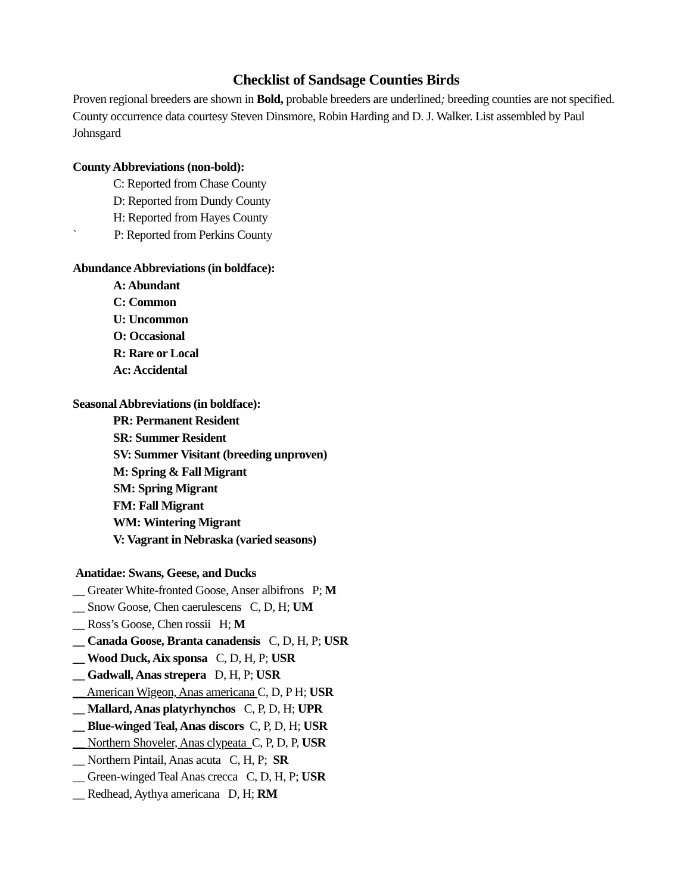Checklist of Sandsage Counties Birds
Proven regional breeders are shown in Bold, probable breeders are underlined; breeding counties are not specified. County occurrence data courtesy Steven Dinsmore, Robin Harding and D. J. Walker. List assembled by Paul Johnsgard
County Abbreviations (non-bold):
C: Reported from Chase County
D: Reported from Dundy County
H: Reported from Hayes County
` P: Reported from Perkins County
Abundance Abbreviations (in boldface):
A: Abundant
C: Common
U: Uncommon
O: Occasional
R: Rare or Local
Ac: Accidental
Seasonal Abbreviations (in boldface):
PR: Permanent Resident
SR: Summer Resident
SV: Summer Visitant (breeding unproven)
M: Spring & Fall Migrant
SM: Spring Migrant
FM: Fall Migrant
WM: Wintering Migrant
V: Vagrant in Nebraska (varied seasons)
Anatidae: Swans, Geese, and Ducks
__ Greater White-fronted Goose, Anser albifrons P; M
__ Snow Goose, Chen caerulescens C, D, H; UM
__ Ross’s Goose, Chen rossii H; M
__ Canada Goose, Branta canadensis C, D, H, P; USR
__ Wood Duck, Aix sponsa C, D, H, P; USR
__ Gadwall, Anas strepera D, H, P; USR
__ American Wigeon, Anas americana C, D, P H; USR
__ Mallard, Anas platyrhynchos C, P, D, H; UPR
__ Blue-winged Teal, Anas discors C, P, D, H; USR
__ Northern Shoveler, Anas clypeata C, P, D, P, USR
__ Northern Pintail, Anas acuta C, H, P; SR
__ Green-winged Teal Anas crecca C, D, H, P; USR
__ Redhead, Aythya americana D, H; RM